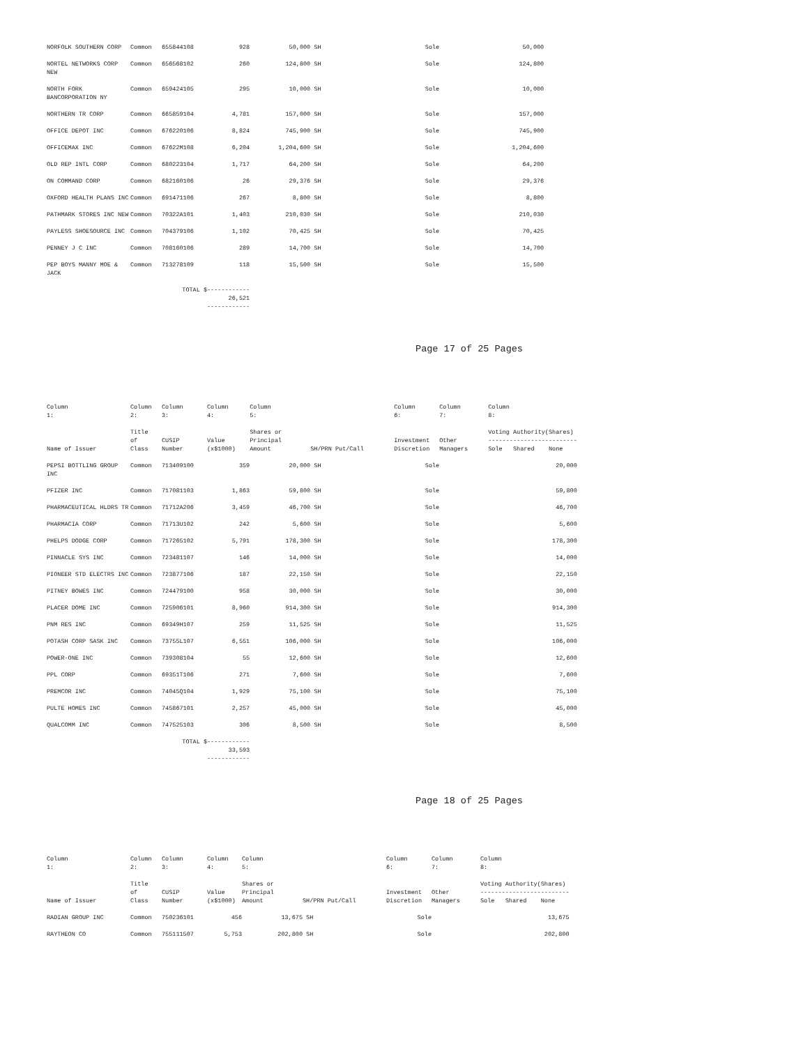| NORFOLK SOUTHERN CORP | Common | 655844108 | 928 | 50,000 | SH | Sole | | 50,000 |
| NORTEL NETWORKS CORP NEW | Common | 656568102 | 260 | 124,800 | SH | Sole | | 124,800 |
| NORTH FORK BANCORPORATION NY | Common | 659424105 | 295 | 10,000 | SH | Sole | | 10,000 |
| NORTHERN TR CORP | Common | 665859104 | 4,781 | 157,000 | SH | Sole | | 157,000 |
| OFFICE DEPOT INC | Common | 676220106 | 8,824 | 745,900 | SH | Sole | | 745,900 |
| OFFICEMAX INC | Common | 67622M108 | 6,204 | 1,204,600 | SH | Sole | | 1,204,600 |
| OLD REP INTL CORP | Common | 680223104 | 1,717 | 64,200 | SH | Sole | | 64,200 |
| ON COMMAND CORP | Common | 682160106 | 26 | 29,376 | SH | Sole | | 29,376 |
| OXFORD HEALTH PLANS INC | Common | 691471106 | 267 | 8,800 | SH | Sole | | 8,800 |
| PATHMARK STORES INC NEW | Common | 70322A101 | 1,403 | 210,030 | SH | Sole | | 210,030 |
| PAYLESS SHOESOURCE INC | Common | 704379106 | 1,102 | 70,425 | SH | Sole | | 70,425 |
| PENNEY J C INC | Common | 708160106 | 289 | 14,700 | SH | Sole | | 14,700 |
| PEP BOYS MANNY MOE & JACK | Common | 713278109 | 118 | 15,500 | SH | Sole | | 15,500 |
| | | TOTAL $ | ------------ 26,521 ------------ | | | | | |
Page 17 of 25 Pages
| Column 1: | Column 2: | Column 3: | Column 4: | Column 5: | | Column 6: | Column 7: | Column 8: |
| --- | --- | --- | --- | --- | --- | --- | --- | --- |
| Name of Issuer | Title of Class | CUSIP Number | Value (x$1000) | Shares or Principal Amount | SH/PRN Put/Call | Investment Discretion | Other Managers | Voting Authority(Shares) ------------------------- Sole Shared None |
| PEPSI BOTTLING GROUP INC | Common | 713409100 | 359 | 20,000 | SH | Sole | | 20,000 |
| PFIZER INC | Common | 717081103 | 1,863 | 59,800 | SH | Sole | | 59,800 |
| PHARMACEUTICAL HLDRS TR | Common | 71712A206 | 3,459 | 46,700 | SH | Sole | | 46,700 |
| PHARMACIA CORP | Common | 71713U102 | 242 | 5,600 | SH | Sole | | 5,600 |
| PHELPS DODGE CORP | Common | 717265102 | 5,791 | 178,300 | SH | Sole | | 178,300 |
| PINNACLE SYS INC | Common | 723481107 | 146 | 14,000 | SH | Sole | | 14,000 |
| PIONEER STD ELECTRS INC | Common | 723877106 | 187 | 22,150 | SH | Sole | | 22,150 |
| PITNEY BOWES INC | Common | 724479100 | 958 | 30,000 | SH | Sole | | 30,000 |
| PLACER DOME INC | Common | 725906101 | 8,960 | 914,300 | SH | Sole | | 914,300 |
| PNM RES INC | Common | 69349H107 | 259 | 11,525 | SH | Sole | | 11,525 |
| POTASH CORP SASK INC | Common | 73755L107 | 6,551 | 106,000 | SH | Sole | | 106,000 |
| POWER-ONE INC | Common | 739308104 | 55 | 12,600 | SH | Sole | | 12,600 |
| PPL CORP | Common | 69351T106 | 271 | 7,600 | SH | Sole | | 7,600 |
| PREMCOR INC | Common | 74045Q104 | 1,929 | 75,100 | SH | Sole | | 75,100 |
| PULTE HOMES INC | Common | 745867101 | 2,257 | 45,000 | SH | Sole | | 45,000 |
| QUALCOMM INC | Common | 747525103 | 306 | 8,500 | SH | Sole | | 8,500 |
| | | TOTAL $ | ------------ 33,593 ------------ | | | | | |
Page 18 of 25 Pages
| Column 1: | Column 2: | Column 3: | Column 4: | Column 5: | | Column 6: | Column 7: | Column 8: |
| --- | --- | --- | --- | --- | --- | --- | --- | --- |
| Name of Issuer | Title of Class | CUSIP Number | Value (x$1000) | Shares or Principal Amount | SH/PRN Put/Call | Investment Discretion | Other Managers | Voting Authority(Shares) ------------------------- Sole Shared None |
| RADIAN GROUP INC | Common | 750236101 | 456 | 13,675 | SH | Sole | | 13,675 |
| RAYTHEON CO | Common | 755111507 | 5,753 | 202,800 | SH | Sole | | 202,800 |